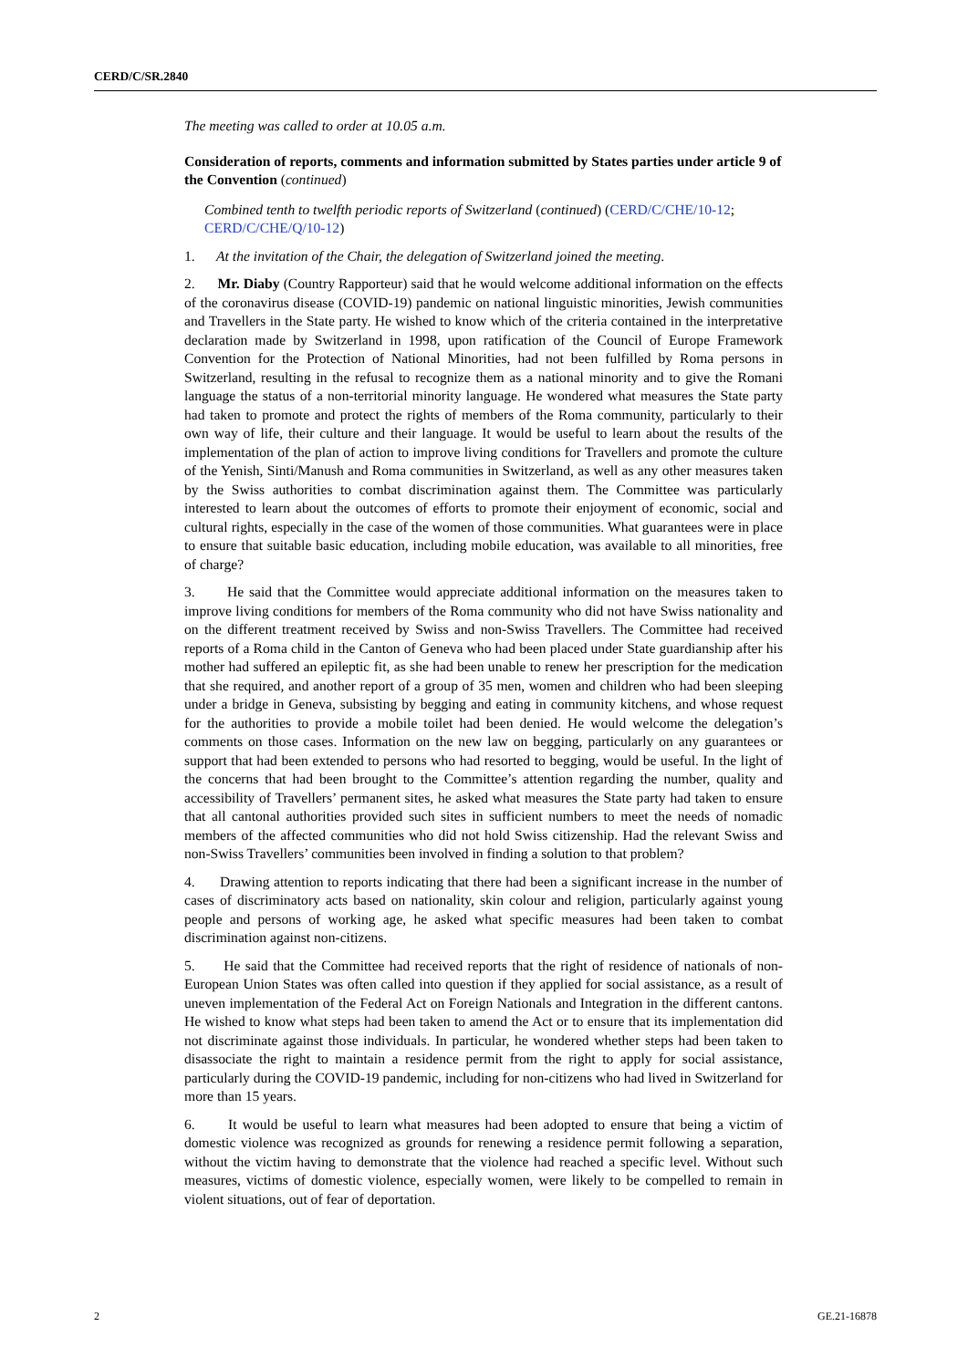CERD/C/SR.2840
The meeting was called to order at 10.05 a.m.
Consideration of reports, comments and information submitted by States parties under article 9 of the Convention (continued)
Combined tenth to twelfth periodic reports of Switzerland (continued) (CERD/C/CHE/10-12; CERD/C/CHE/Q/10-12)
1. At the invitation of the Chair, the delegation of Switzerland joined the meeting.
2. Mr. Diaby (Country Rapporteur) said that he would welcome additional information on the effects of the coronavirus disease (COVID-19) pandemic on national linguistic minorities, Jewish communities and Travellers in the State party. He wished to know which of the criteria contained in the interpretative declaration made by Switzerland in 1998, upon ratification of the Council of Europe Framework Convention for the Protection of National Minorities, had not been fulfilled by Roma persons in Switzerland, resulting in the refusal to recognize them as a national minority and to give the Romani language the status of a non-territorial minority language. He wondered what measures the State party had taken to promote and protect the rights of members of the Roma community, particularly to their own way of life, their culture and their language. It would be useful to learn about the results of the implementation of the plan of action to improve living conditions for Travellers and promote the culture of the Yenish, Sinti/Manush and Roma communities in Switzerland, as well as any other measures taken by the Swiss authorities to combat discrimination against them. The Committee was particularly interested to learn about the outcomes of efforts to promote their enjoyment of economic, social and cultural rights, especially in the case of the women of those communities. What guarantees were in place to ensure that suitable basic education, including mobile education, was available to all minorities, free of charge?
3. He said that the Committee would appreciate additional information on the measures taken to improve living conditions for members of the Roma community who did not have Swiss nationality and on the different treatment received by Swiss and non-Swiss Travellers. The Committee had received reports of a Roma child in the Canton of Geneva who had been placed under State guardianship after his mother had suffered an epileptic fit, as she had been unable to renew her prescription for the medication that she required, and another report of a group of 35 men, women and children who had been sleeping under a bridge in Geneva, subsisting by begging and eating in community kitchens, and whose request for the authorities to provide a mobile toilet had been denied. He would welcome the delegation’s comments on those cases. Information on the new law on begging, particularly on any guarantees or support that had been extended to persons who had resorted to begging, would be useful. In the light of the concerns that had been brought to the Committee’s attention regarding the number, quality and accessibility of Travellers’ permanent sites, he asked what measures the State party had taken to ensure that all cantonal authorities provided such sites in sufficient numbers to meet the needs of nomadic members of the affected communities who did not hold Swiss citizenship. Had the relevant Swiss and non-Swiss Travellers’ communities been involved in finding a solution to that problem?
4. Drawing attention to reports indicating that there had been a significant increase in the number of cases of discriminatory acts based on nationality, skin colour and religion, particularly against young people and persons of working age, he asked what specific measures had been taken to combat discrimination against non-citizens.
5. He said that the Committee had received reports that the right of residence of nationals of non-European Union States was often called into question if they applied for social assistance, as a result of uneven implementation of the Federal Act on Foreign Nationals and Integration in the different cantons. He wished to know what steps had been taken to amend the Act or to ensure that its implementation did not discriminate against those individuals. In particular, he wondered whether steps had been taken to disassociate the right to maintain a residence permit from the right to apply for social assistance, particularly during the COVID-19 pandemic, including for non-citizens who had lived in Switzerland for more than 15 years.
6. It would be useful to learn what measures had been adopted to ensure that being a victim of domestic violence was recognized as grounds for renewing a residence permit following a separation, without the victim having to demonstrate that the violence had reached a specific level. Without such measures, victims of domestic violence, especially women, were likely to be compelled to remain in violent situations, out of fear of deportation.
2 GE.21-16878